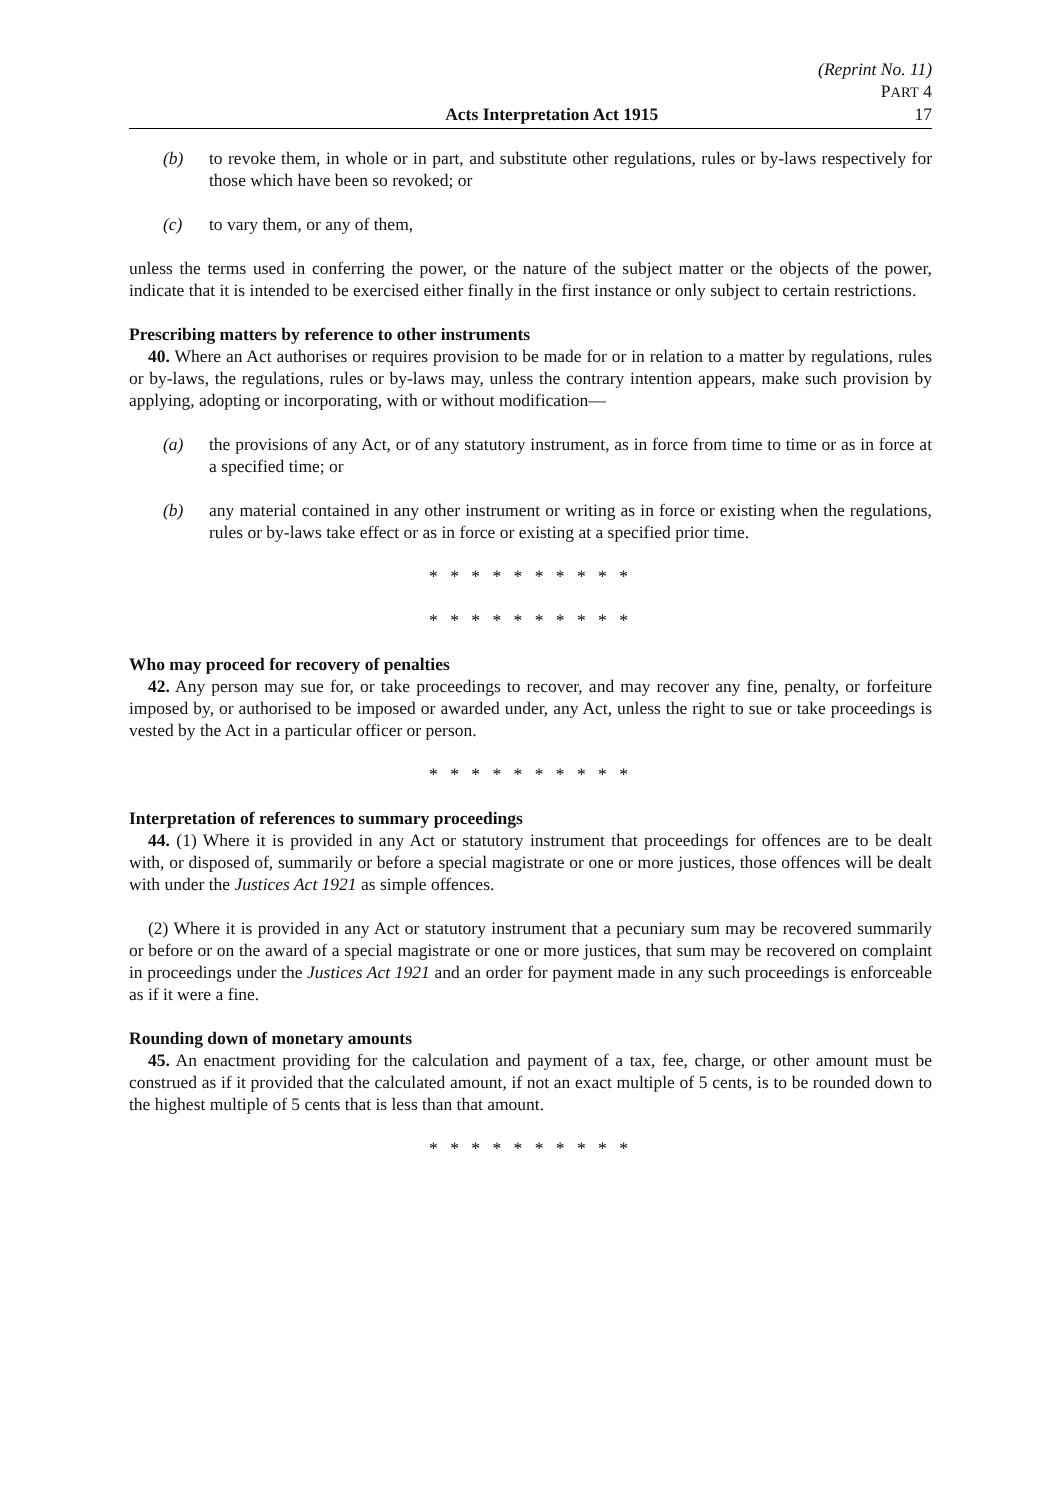(Reprint No. 11)
PART 4
Acts Interpretation Act 1915 17
(b) to revoke them, in whole or in part, and substitute other regulations, rules or by-laws respectively for those which have been so revoked; or
(c) to vary them, or any of them,
unless the terms used in conferring the power, or the nature of the subject matter or the objects of the power, indicate that it is intended to be exercised either finally in the first instance or only subject to certain restrictions.
Prescribing matters by reference to other instruments
40. Where an Act authorises or requires provision to be made for or in relation to a matter by regulations, rules or by-laws, the regulations, rules or by-laws may, unless the contrary intention appears, make such provision by applying, adopting or incorporating, with or without modification—
(a) the provisions of any Act, or of any statutory instrument, as in force from time to time or as in force at a specified time; or
(b) any material contained in any other instrument or writing as in force or existing when the regulations, rules or by-laws take effect or as in force or existing at a specified prior time.
* * * * * * * * * *
* * * * * * * * * *
Who may proceed for recovery of penalties
42. Any person may sue for, or take proceedings to recover, and may recover any fine, penalty, or forfeiture imposed by, or authorised to be imposed or awarded under, any Act, unless the right to sue or take proceedings is vested by the Act in a particular officer or person.
* * * * * * * * * *
Interpretation of references to summary proceedings
44. (1) Where it is provided in any Act or statutory instrument that proceedings for offences are to be dealt with, or disposed of, summarily or before a special magistrate or one or more justices, those offences will be dealt with under the Justices Act 1921 as simple offences.
(2) Where it is provided in any Act or statutory instrument that a pecuniary sum may be recovered summarily or before or on the award of a special magistrate or one or more justices, that sum may be recovered on complaint in proceedings under the Justices Act 1921 and an order for payment made in any such proceedings is enforceable as if it were a fine.
Rounding down of monetary amounts
45. An enactment providing for the calculation and payment of a tax, fee, charge, or other amount must be construed as if it provided that the calculated amount, if not an exact multiple of 5 cents, is to be rounded down to the highest multiple of 5 cents that is less than that amount.
* * * * * * * * * *